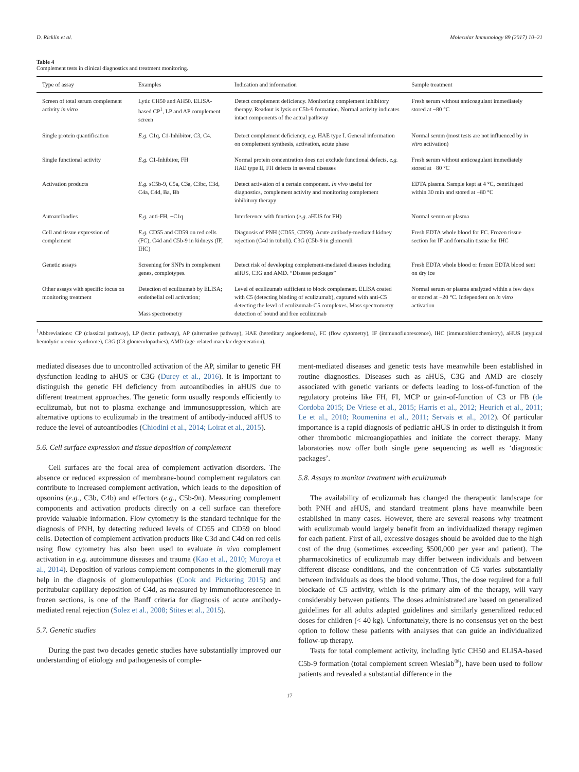D. Ricklin et al. Molecular Immunology 89 (2017) 10–21
Table 4
Complement tests in clinical diagnostics and treatment monitoring.
| Type of assay | Examples | Indication and information | Sample treatment |
| --- | --- | --- | --- |
| Screen of total serum complement activity in vitro | Lytic CH50 and AH50. ELISA-based CP<sup>1</sup>, LP and AP complement screen | Detect complement deficiency. Monitoring complement inhibitory therapy. Readout is lysis or C5b-9 formation. Normal activity indicates intact components of the actual pathway | Fresh serum without anticoagulant immediately stored at −80 °C |
| Single protein quantification | E.g. C1q, C1-Inhibitor, C3, C4. | Detect complement deficiency, e.g. HAE type I. General information on complement synthesis, activation, acute phase | Normal serum (most tests are not influenced by in vitro activation) |
| Single functional activity | E.g. C1-Inhibitor, FH | Normal protein concentration does not exclude functional defects, e.g. HAE type II, FH defects in several diseases | Fresh serum without anticoagulant immediately stored at −80 °C |
| Activation products | E.g. sC5b-9, C5a, C3a, C3bc, C3d, C4a, C4d, Ba, Bb | Detect activation of a certain component. In vivo useful for diagnostics, complement activity and monitoring complement inhibitory therapy | EDTA plasma. Sample kept at 4 °C, centrifuged within 30 min and stored at −80 °C |
| Autoantibodies | E.g. anti-FH, −C1q | Interference with function ( e.g. aHUS for FH) | Normal serum or plasma |
| Cell and tissue expression of complement | E.g. CD55 and CD59 on red cells (FC), C4d and C5b-9 in kidneys (IF, IHC) | Diagnosis of PNH (CD55, CD59). Acute antibody-mediated kidney rejection (C4d in tubuli). C3G (C5b-9 in glomeruli | Fresh EDTA whole blood for FC. Frozen tissue section for IF and formalin tissue for IHC |
| Genetic assays | Screening for SNPs in complement genes, complotypes. | Detect risk of developing complement-mediated diseases including aHUS, C3G and AMD. “Disease packages” | Fresh EDTA whole blood or frozen EDTA blood sent on dry ice |
| Other assays with specific focus on monitoring treatment | Detection of eculizumab by ELISA; endothelial cell activation; Mass spectrometry | Level of eculizumab sufficient to block complement. ELISA coated with C5 (detecting binding of eculizumab), captured with anti-C5 detecting the level of eculizumab-C5 complexes. Mass spectrometry detection of bound and free eculizumab | Normal serum or plasma analyzed within a few days or stored at −20 °C. Independent on in vitro activation |
<sup>1</sup> Abbreviations: CP (classical pathway), LP (lectin pathway), AP (alternative pathway), HAE (hereditary angioedema), FC (flow cytometry), IF (immunofluorescence), IHC (immunohistochemistry), aHUS (atypical hemolytic uremic syndrome), C3G (C3 glomerulopathies), AMD (age-related macular degeneration).
mediated diseases due to uncontrolled activation of the AP, similar to genetic FH dysfunction leading to aHUS or C3G (Durey et al., 2016). It is important to distinguish the genetic FH deficiency from autoantibodies in aHUS due to different treatment approaches. The genetic form usually responds efficiently to eculizumab, but not to plasma exchange and immunosuppression, which are alternative options to eculizumab in the treatment of antibody-induced aHUS to reduce the level of autoantibodies (Chiodini et al., 2014; Loirat et al., 2015).
5.6. Cell surface expression and tissue deposition of complement
Cell surfaces are the focal area of complement activation disorders. The absence or reduced expression of membrane-bound complement regulators can contribute to increased complement activation, which leads to the deposition of opsonins (e.g., C3b, C4b) and effectors (e.g., C5b-9n). Measuring complement components and activation products directly on a cell surface can therefore provide valuable information. Flow cytometry is the standard technique for the diagnosis of PNH, by detecting reduced levels of CD55 and CD59 on blood cells. Detection of complement activation products like C3d and C4d on red cells using flow cytometry has also been used to evaluate in vivo complement activation in e.g. autoimmune diseases and trauma (Kao et al., 2010; Muroya et al., 2014). Deposition of various complement components in the glomeruli may help in the diagnosis of glomerulopathies (Cook and Pickering 2015) and peritubular capillary deposition of C4d, as measured by immunofluorescence in frozen sections, is one of the Banff criteria for diagnosis of acute antibody-mediated renal rejection (Solez et al., 2008; Stites et al., 2015).
5.7. Genetic studies
During the past two decades genetic studies have substantially improved our understanding of etiology and pathogenesis of comple-
ment-mediated diseases and genetic tests have meanwhile been established in routine diagnostics. Diseases such as aHUS, C3G and AMD are closely associated with genetic variants or defects leading to loss-of-function of the regulatory proteins like FH, FI, MCP or gain-of-function of C3 or FB (de Cordoba 2015; De Vriese et al., 2015; Harris et al., 2012; Heurich et al., 2011; Le et al., 2010; Roumenina et al., 2011; Servais et al., 2012). Of particular importance is a rapid diagnosis of pediatric aHUS in order to distinguish it from other thrombotic microangiopathies and initiate the correct therapy. Many laboratories now offer both single gene sequencing as well as ‘diagnostic packages’.
5.8. Assays to monitor treatment with eculizumab
The availability of eculizumab has changed the therapeutic landscape for both PNH and aHUS, and standard treatment plans have meanwhile been established in many cases. However, there are several reasons why treatment with eculizumab would largely benefit from an individualized therapy regimen for each patient. First of all, excessive dosages should be avoided due to the high cost of the drug (sometimes exceeding $500,000 per year and patient). The pharmacokinetics of eculizumab may differ between individuals and between different disease conditions, and the concentration of C5 varies substantially between individuals as does the blood volume. Thus, the dose required for a full blockade of C5 activity, which is the primary aim of the therapy, will vary considerably between patients. The doses administrated are based on generalized guidelines for all adults adapted guidelines and similarly generalized reduced doses for children (< 40 kg). Unfortunately, there is no consensus yet on the best option to follow these patients with analyses that can guide an individualized follow-up therapy.
Tests for total complement activity, including lytic CH50 and ELISA-based C5b-9 formation (total complement screen Wieslab<sup>®</sup>), have been used to follow patients and revealed a substantial difference in the
17